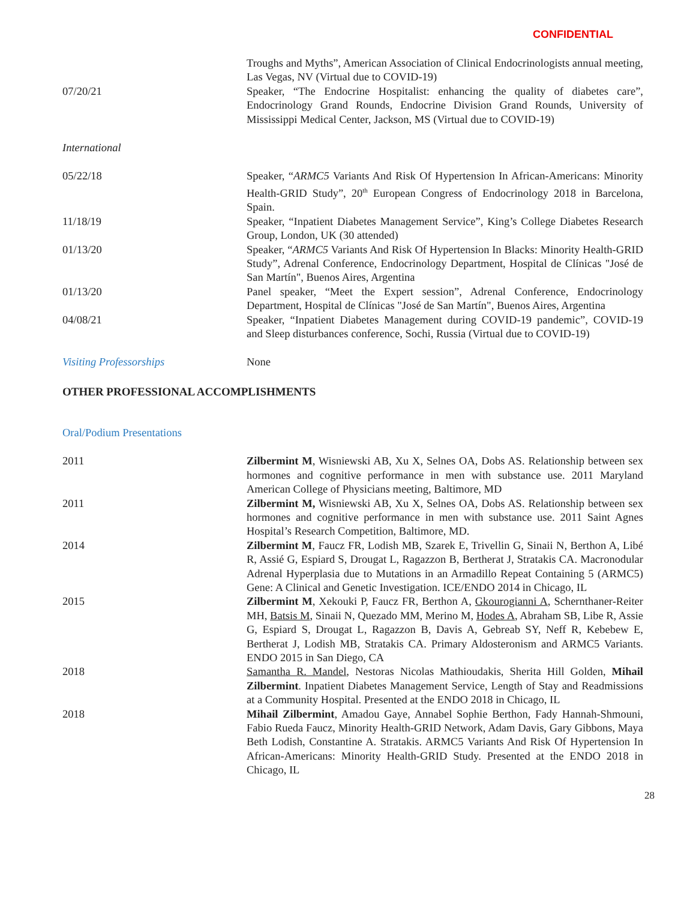CONFIDENTIAL
Troughs and Myths”, American Association of Clinical Endocrinologists annual meeting, Las Vegas, NV (Virtual due to COVID-19)
07/20/21 Speaker, “The Endocrine Hospitalist: enhancing the quality of diabetes care”, Endocrinology Grand Rounds, Endocrine Division Grand Rounds, University of Mississippi Medical Center, Jackson, MS (Virtual due to COVID-19)
International
05/22/18 Speaker, “ARMC5 Variants And Risk Of Hypertension In African-Americans: Minority Health-GRID Study”, 20<sup>th</sup> European Congress of Endocrinology 2018 in Barcelona, Spain.
11/18/19 Speaker, “Inpatient Diabetes Management Service”, King’s College Diabetes Research Group, London, UK (30 attended)
01/13/20 Speaker, “ARMC5 Variants And Risk Of Hypertension In Blacks: Minority Health-GRID Study”, Adrenal Conference, Endocrinology Department, Hospital de Clínicas "José de San Martín", Buenos Aires, Argentina
01/13/20 Panel speaker, “Meet the Expert session”, Adrenal Conference, Endocrinology Department, Hospital de Clínicas "José de San Martín", Buenos Aires, Argentina
04/08/21 Speaker, “Inpatient Diabetes Management during COVID-19 pandemic”, COVID-19 and Sleep disturbances conference, Sochi, Russia (Virtual due to COVID-19)
Visiting Professorships None
OTHER PROFESSIONAL ACCOMPLISHMENTS
Oral/Podium Presentations
2011 Zilbermint M, Wisniewski AB, Xu X, Selnes OA, Dobs AS. Relationship between sex hormones and cognitive performance in men with substance use. 2011 Maryland American College of Physicians meeting, Baltimore, MD
2011 Zilbermint M, Wisniewski AB, Xu X, Selnes OA, Dobs AS. Relationship between sex hormones and cognitive performance in men with substance use. 2011 Saint Agnes Hospital’s Research Competition, Baltimore, MD.
2014 Zilbermint M, Faucz FR, Lodish MB, Szarek E, Trivellin G, Sinaii N, Berthon A, Libé R, Assié G, Espiard S, Drougat L, Ragazzon B, Bertherat J, Stratakis CA. Macronodular Adrenal Hyperplasia due to Mutations in an Armadillo Repeat Containing 5 (ARMC5) Gene: A Clinical and Genetic Investigation. ICE/ENDO 2014 in Chicago, IL
2015 Zilbermint M, Xekouki P, Faucz FR, Berthon A, Gkourogianni A, Schernthaner-Reiter MH, Batsis M, Sinaii N, Quezado MM, Merino M, Hodes A, Abraham SB, Libe R, Assie G, Espiard S, Drougat L, Ragazzon B, Davis A, Gebreab SY, Neff R, Kebebew E, Bertherat J, Lodish MB, Stratakis CA. Primary Aldosteronism and ARMC5 Variants. ENDO 2015 in San Diego, CA
2018 Samantha R. Mandel, Nestoras Nicolas Mathioudakis, Sherita Hill Golden, Mihail Zilbermint. Inpatient Diabetes Management Service, Length of Stay and Readmissions at a Community Hospital. Presented at the ENDO 2018 in Chicago, IL
2018 Mihail Zilbermint, Amadou Gaye, Annabel Sophie Berthon, Fady Hannah-Shmouni, Fabio Rueda Faucz, Minority Health-GRID Network, Adam Davis, Gary Gibbons, Maya Beth Lodish, Constantine A. Stratakis. ARMC5 Variants And Risk Of Hypertension In African-Americans: Minority Health-GRID Study. Presented at the ENDO 2018 in Chicago, IL
28